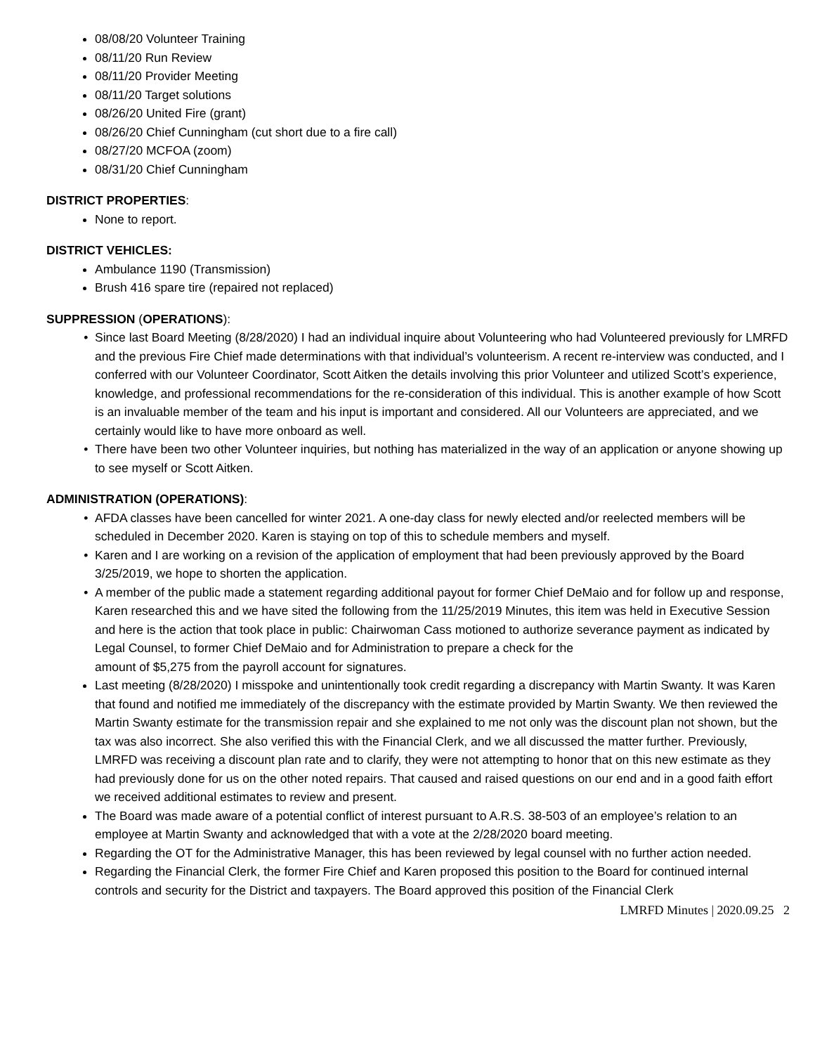08/08/20 Volunteer Training
08/11/20 Run Review
08/11/20 Provider Meeting
08/11/20 Target solutions
08/26/20 United Fire (grant)
08/26/20 Chief Cunningham (cut short due to a fire call)
08/27/20 MCFOA (zoom)
08/31/20 Chief Cunningham
DISTRICT PROPERTIES:
None to report.
DISTRICT VEHICLES:
Ambulance 1190 (Transmission)
Brush 416 spare tire (repaired not replaced)
SUPPRESSION (OPERATIONS):
Since last Board Meeting (8/28/2020) I had an individual inquire about Volunteering who had Volunteered previously for LMRFD and the previous Fire Chief made determinations with that individual’s volunteerism. A recent re-interview was conducted, and I conferred with our Volunteer Coordinator, Scott Aitken the details involving this prior Volunteer and utilized Scott’s experience, knowledge, and professional recommendations for the re-consideration of this individual. This is another example of how Scott is an invaluable member of the team and his input is important and considered. All our Volunteers are appreciated, and we certainly would like to have more onboard as well.
There have been two other Volunteer inquiries, but nothing has materialized in the way of an application or anyone showing up to see myself or Scott Aitken.
ADMINISTRATION (OPERATIONS):
AFDA classes have been cancelled for winter 2021. A one-day class for newly elected and/or reelected members will be scheduled in December 2020. Karen is staying on top of this to schedule members and myself.
Karen and I are working on a revision of the application of employment that had been previously approved by the Board 3/25/2019, we hope to shorten the application.
A member of the public made a statement regarding additional payout for former Chief DeMaio and for follow up and response, Karen researched this and we have sited the following from the 11/25/2019 Minutes, this item was held in Executive Session and here is the action that took place in public: Chairwoman Cass motioned to authorize severance payment as indicated by Legal Counsel, to former Chief DeMaio and for Administration to prepare a check for the
amount of $5,275 from the payroll account for signatures.
Last meeting (8/28/2020) I misspoke and unintentionally took credit regarding a discrepancy with Martin Swanty. It was Karen that found and notified me immediately of the discrepancy with the estimate provided by Martin Swanty. We then reviewed the Martin Swanty estimate for the transmission repair and she explained to me not only was the discount plan not shown, but the tax was also incorrect. She also verified this with the Financial Clerk, and we all discussed the matter further. Previously, LMRFD was receiving a discount plan rate and to clarify, they were not attempting to honor that on this new estimate as they had previously done for us on the other noted repairs. That caused and raised questions on our end and in a good faith effort we received additional estimates to review and present.
The Board was made aware of a potential conflict of interest pursuant to A.R.S. 38-503 of an employee’s relation to an employee at Martin Swanty and acknowledged that with a vote at the 2/28/2020 board meeting.
Regarding the OT for the Administrative Manager, this has been reviewed by legal counsel with no further action needed.
Regarding the Financial Clerk, the former Fire Chief and Karen proposed this position to the Board for continued internal controls and security for the District and taxpayers. The Board approved this position of the Financial Clerk
LMRFD Minutes | 2020.09.25 2